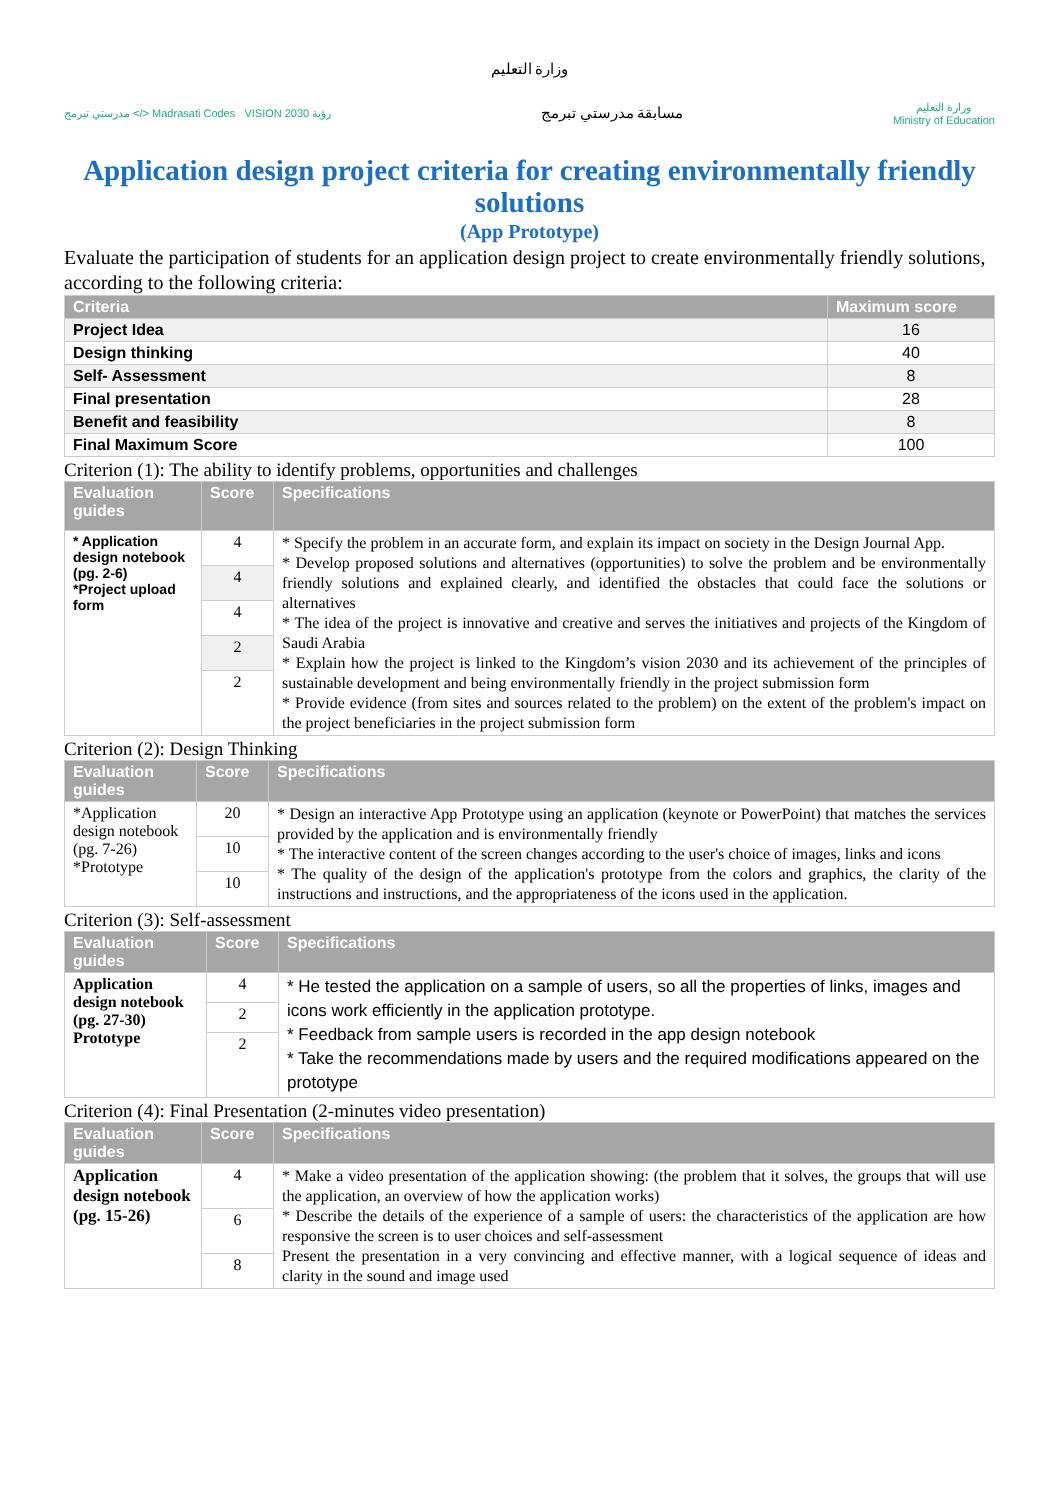وزارة التعليم
مدرستي تبرمج </> Madrasati Codes VISION رؤية 2030
مسابقة مدرستي تبرمج
وزارة التعليم
Ministry of Education
Application design project criteria for creating environmentally friendly solutions
(App Prototype)
Evaluate the participation of students for an application design project to create environmentally friendly solutions, according to the following criteria:
| Criteria | Maximum score |
| --- | --- |
| Project Idea | 16 |
| Design thinking | 40 |
| Self- Assessment | 8 |
| Final presentation | 28 |
| Benefit and feasibility | 8 |
| Final Maximum Score | 100 |
Criterion (1): The ability to identify problems, opportunities and challenges
| Evaluation guides | Score | Specifications |
| --- | --- | --- |
| * Application design notebook (pg. 2-6) *Project upload form | 4 | * Specify the problem in an accurate form, and explain its impact on society in the Design Journal App. * Develop proposed solutions and alternatives (opportunities) to solve the problem and be environmentally friendly solutions and explained clearly, and identified the obstacles that could face the solutions or alternatives * The idea of the project is innovative and creative and serves the initiatives and projects of the Kingdom of Saudi Arabia * Explain how the project is linked to the Kingdom’s vision 2030 and its achievement of the principles of sustainable development and being environmentally friendly in the project submission form * Provide evidence (from sites and sources related to the problem) on the extent of the problem's impact on the project beneficiaries in the project submission form |
| | 4 | |
| | 4 | |
| | 2 | |
| | 2 | |
Criterion (2): Design Thinking
| Evaluation guides | Score | Specifications |
| --- | --- | --- |
| *Application design notebook (pg. 7-26) *Prototype | 20 | * Design an interactive App Prototype using an application (keynote or PowerPoint) that matches the services provided by the application and is environmentally friendly * The interactive content of the screen changes according to the user's choice of images, links and icons * The quality of the design of the application's prototype from the colors and graphics, the clarity of the instructions and instructions, and the appropriateness of the icons used in the application. |
| | 10 | |
| | 10 | |
Criterion (3): Self-assessment
| Evaluation guides | Score | Specifications |
| --- | --- | --- |
| Application design notebook (pg. 27-30) Prototype | 4 | * He tested the application on a sample of users, so all the properties of links, images and icons work efficiently in the application prototype. * Feedback from sample users is recorded in the app design notebook * Take the recommendations made by users and the required modifications appeared on the prototype |
| | 2 | |
| | 2 | |
Criterion (4): Final Presentation (2-minutes video presentation)
| Evaluation guides | Score | Specifications |
| --- | --- | --- |
| Application design notebook (pg. 15-26) | 4 | * Make a video presentation of the application showing: (the problem that it solves, the groups that will use the application, an overview of how the application works) * Describe the details of the experience of a sample of users: the characteristics of the application are how responsive the screen is to user choices and self-assessment Present the presentation in a very convincing and effective manner, with a logical sequence of ideas and clarity in the sound and image used |
| | 6 | |
| | 8 | |